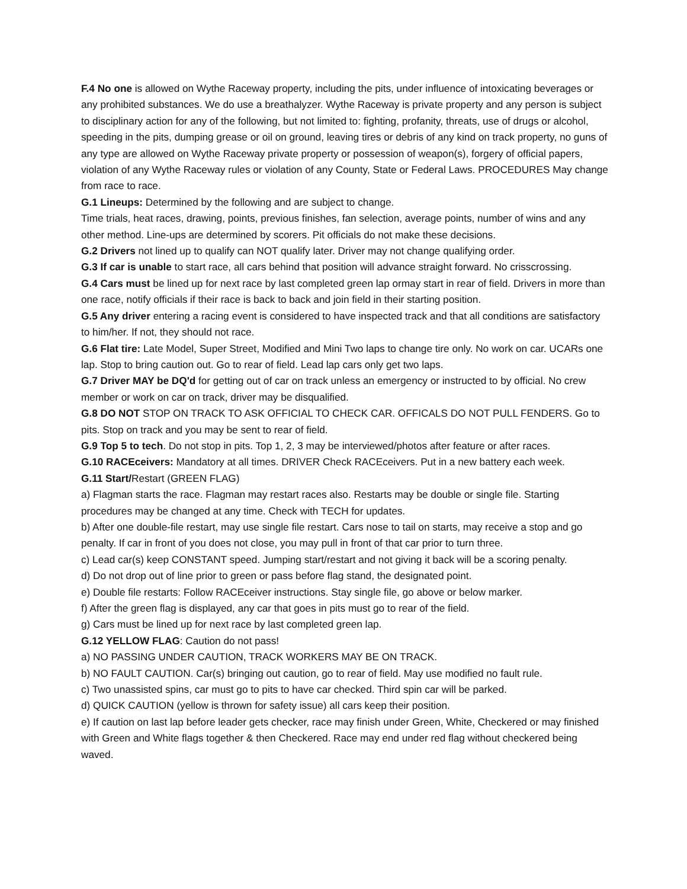F.4 No one is allowed on Wythe Raceway property, including the pits, under influence of intoxicating beverages or any prohibited substances. We do use a breathalyzer. Wythe Raceway is private property and any person is subject to disciplinary action for any of the following, but not limited to: fighting, profanity, threats, use of drugs or alcohol, speeding in the pits, dumping grease or oil on ground, leaving tires or debris of any kind on track property, no guns of any type are allowed on Wythe Raceway private property or possession of weapon(s), forgery of official papers, violation of any Wythe Raceway rules or violation of any County, State or Federal Laws. PROCEDURES May change from race to race.
G.1 Lineups: Determined by the following and are subject to change.
Time trials, heat races, drawing, points, previous finishes, fan selection, average points, number of wins and any other method. Line-ups are determined by scorers. Pit officials do not make these decisions.
G.2 Drivers not lined up to qualify can NOT qualify later. Driver may not change qualifying order.
G.3 If car is unable to start race, all cars behind that position will advance straight forward. No crisscrossing.
G.4 Cars must be lined up for next race by last completed green lap ormay start in rear of field. Drivers in more than one race, notify officials if their race is back to back and join field in their starting position.
G.5 Any driver entering a racing event is considered to have inspected track and that all conditions are satisfactory to him/her. If not, they should not race.
G.6 Flat tire: Late Model, Super Street, Modified and Mini Two laps to change tire only. No work on car. UCARs one lap. Stop to bring caution out. Go to rear of field. Lead lap cars only get two laps.
G.7 Driver MAY be DQ'd for getting out of car on track unless an emergency or instructed to by official. No crew member or work on car on track, driver may be disqualified.
G.8 DO NOT STOP ON TRACK TO ASK OFFICIAL TO CHECK CAR. OFFICALS DO NOT PULL FENDERS. Go to pits. Stop on track and you may be sent to rear of field.
G.9 Top 5 to tech. Do not stop in pits. Top 1, 2, 3 may be interviewed/photos after feature or after races.
G.10 RACEceivers: Mandatory at all times. DRIVER Check RACEceivers. Put in a new battery each week.
G.11 Start/Restart (GREEN FLAG)
a) Flagman starts the race. Flagman may restart races also. Restarts may be double or single file. Starting procedures may be changed at any time. Check with TECH for updates.
b) After one double-file restart, may use single file restart. Cars nose to tail on starts, may receive a stop and go penalty. If car in front of you does not close, you may pull in front of that car prior to turn three.
c) Lead car(s) keep CONSTANT speed. Jumping start/restart and not giving it back will be a scoring penalty.
d) Do not drop out of line prior to green or pass before flag stand, the designated point.
e) Double file restarts: Follow RACEceiver instructions. Stay single file, go above or below marker.
f) After the green flag is displayed, any car that goes in pits must go to rear of the field.
g) Cars must be lined up for next race by last completed green lap.
G.12 YELLOW FLAG: Caution do not pass!
a) NO PASSING UNDER CAUTION, TRACK WORKERS MAY BE ON TRACK.
b) NO FAULT CAUTION. Car(s) bringing out caution, go to rear of field. May use modified no fault rule.
c) Two unassisted spins, car must go to pits to have car checked. Third spin car will be parked.
d) QUICK CAUTION (yellow is thrown for safety issue) all cars keep their position.
e) If caution on last lap before leader gets checker, race may finish under Green, White, Checkered or may finished with Green and White flags together & then Checkered. Race may end under red flag without checkered being waved.